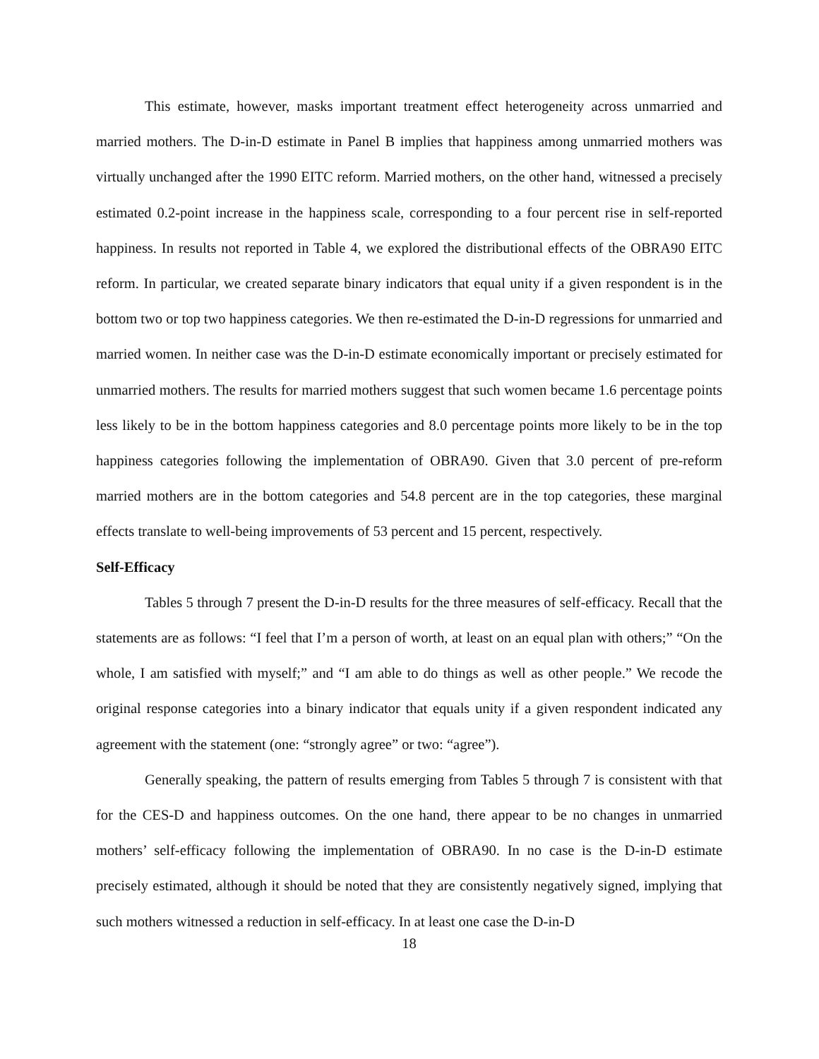This estimate, however, masks important treatment effect heterogeneity across unmarried and married mothers. The D-in-D estimate in Panel B implies that happiness among unmarried mothers was virtually unchanged after the 1990 EITC reform. Married mothers, on the other hand, witnessed a precisely estimated 0.2-point increase in the happiness scale, corresponding to a four percent rise in self-reported happiness. In results not reported in Table 4, we explored the distributional effects of the OBRA90 EITC reform. In particular, we created separate binary indicators that equal unity if a given respondent is in the bottom two or top two happiness categories. We then re-estimated the D-in-D regressions for unmarried and married women. In neither case was the D-in-D estimate economically important or precisely estimated for unmarried mothers. The results for married mothers suggest that such women became 1.6 percentage points less likely to be in the bottom happiness categories and 8.0 percentage points more likely to be in the top happiness categories following the implementation of OBRA90. Given that 3.0 percent of pre-reform married mothers are in the bottom categories and 54.8 percent are in the top categories, these marginal effects translate to well-being improvements of 53 percent and 15 percent, respectively.
Self-Efficacy
Tables 5 through 7 present the D-in-D results for the three measures of self-efficacy. Recall that the statements are as follows: “I feel that I’m a person of worth, at least on an equal plan with others;” “On the whole, I am satisfied with myself;” and “I am able to do things as well as other people.” We recode the original response categories into a binary indicator that equals unity if a given respondent indicated any agreement with the statement (one: “strongly agree” or two: “agree”).
Generally speaking, the pattern of results emerging from Tables 5 through 7 is consistent with that for the CES-D and happiness outcomes. On the one hand, there appear to be no changes in unmarried mothers’ self-efficacy following the implementation of OBRA90. In no case is the D-in-D estimate precisely estimated, although it should be noted that they are consistently negatively signed, implying that such mothers witnessed a reduction in self-efficacy. In at least one case the D-in-D
18